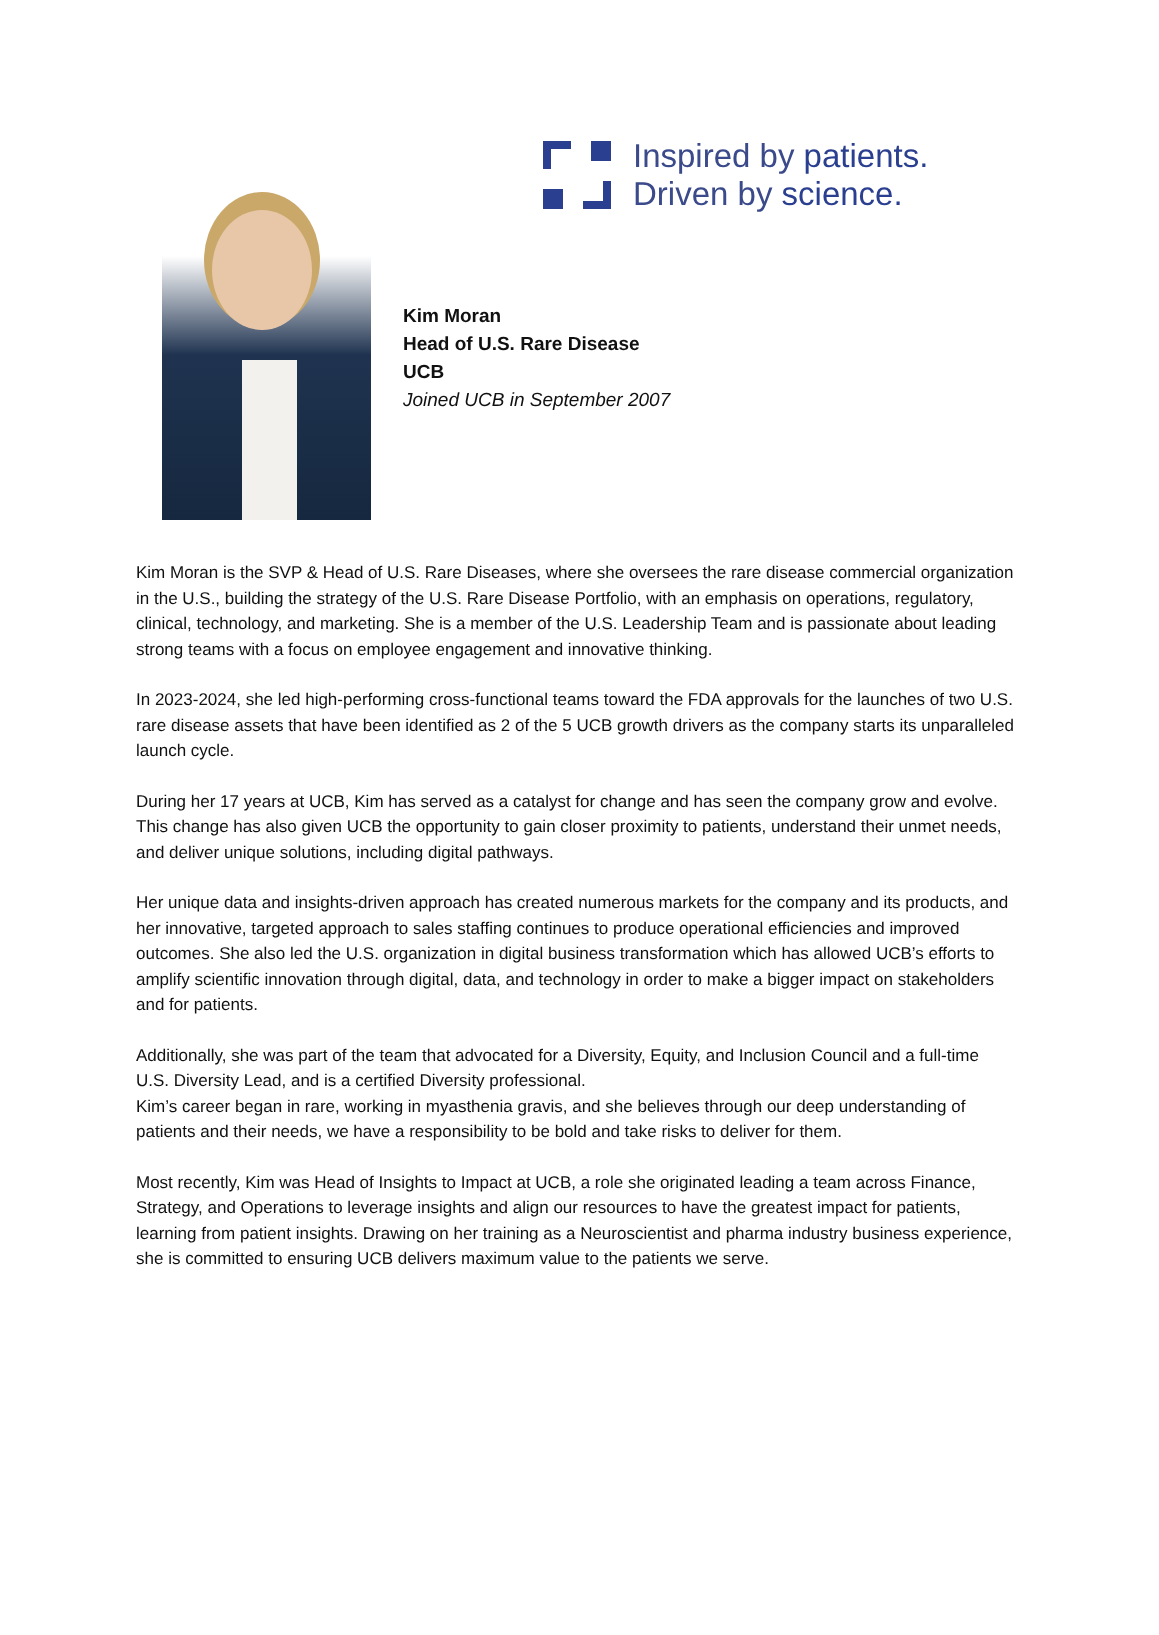Inspired by patients.
Driven by science.
Kim Moran
Head of U.S. Rare Disease
UCB
Joined UCB in September 2007
Kim Moran is the SVP & Head of U.S. Rare Diseases, where she oversees the rare disease commercial organization in the U.S., building the strategy of the U.S. Rare Disease Portfolio, with an emphasis on operations, regulatory, clinical, technology, and marketing. She is a member of the U.S. Leadership Team and is passionate about leading strong teams with a focus on employee engagement and innovative thinking.
In 2023-2024, she led high-performing cross-functional teams toward the FDA approvals for the launches of two U.S. rare disease assets that have been identified as 2 of the 5 UCB growth drivers as the company starts its unparalleled launch cycle.
During her 17 years at UCB, Kim has served as a catalyst for change and has seen the company grow and evolve. This change has also given UCB the opportunity to gain closer proximity to patients, understand their unmet needs, and deliver unique solutions, including digital pathways.
Her unique data and insights-driven approach has created numerous markets for the company and its products, and her innovative, targeted approach to sales staffing continues to produce operational efficiencies and improved outcomes. She also led the U.S. organization in digital business transformation which has allowed UCB’s efforts to amplify scientific innovation through digital, data, and technology in order to make a bigger impact on stakeholders and for patients.
Additionally, she was part of the team that advocated for a Diversity, Equity, and Inclusion Council and a full-time U.S. Diversity Lead, and is a certified Diversity professional.
Kim’s career began in rare, working in myasthenia gravis, and she believes through our deep understanding of patients and their needs, we have a responsibility to be bold and take risks to deliver for them.
Most recently, Kim was Head of Insights to Impact at UCB, a role she originated leading a team across Finance, Strategy, and Operations to leverage insights and align our resources to have the greatest impact for patients, learning from patient insights. Drawing on her training as a Neuroscientist and pharma industry business experience, she is committed to ensuring UCB delivers maximum value to the patients we serve.